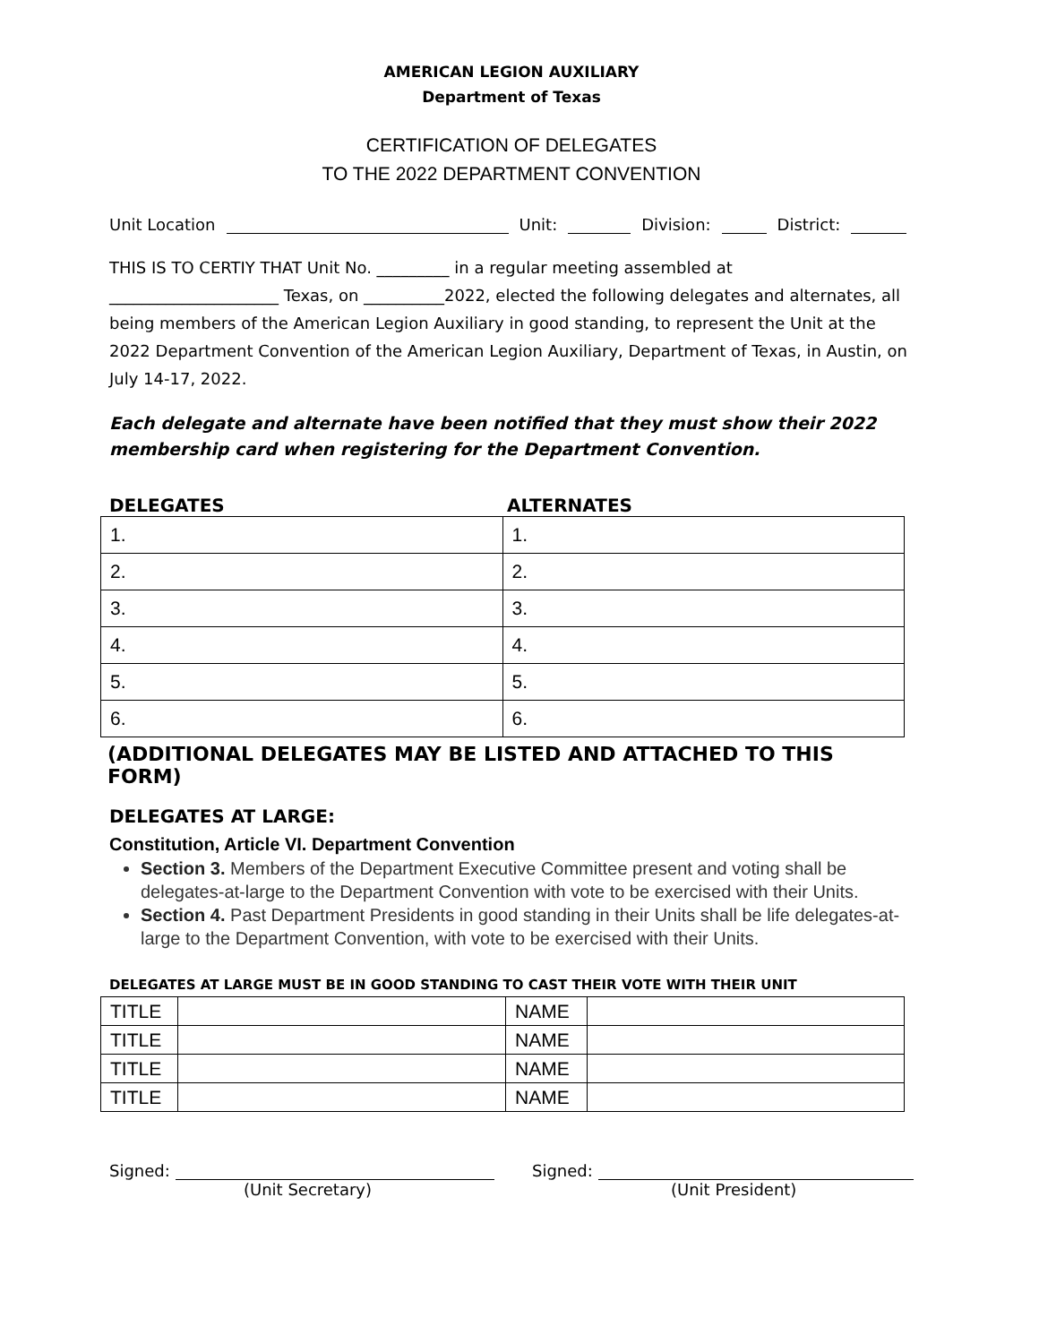AMERICAN LEGION AUXILIARY
Department of Texas
CERTIFICATION OF DELEGATES
TO THE 2022 DEPARTMENT CONVENTION
Unit Location Unit: Division: District:
THIS IS TO CERTIY THAT Unit No. _________ in a regular meeting assembled at
_____________________ Texas, on __________2022, elected the following delegates and alternates, all being members of the American Legion Auxiliary in good standing, to represent the Unit at the 2022 Department Convention of the American Legion Auxiliary, Department of Texas, in Austin, on July 14-17, 2022.
Each delegate and alternate have been notified that they must show their 2022 membership card when registering for the Department Convention.
DELEGATES ALTERNATES
| 1. | 1. |
| 2. | 2. |
| 3. | 3. |
| 4. | 4. |
| 5. | 5. |
| 6. | 6. |
(ADDITIONAL DELEGATES MAY BE LISTED AND ATTACHED TO THIS FORM)
DELEGATES AT LARGE:
Constitution, Article VI. Department Convention
Section 3. Members of the Department Executive Committee present and voting shall be delegates-at-large to the Department Convention with vote to be exercised with their Units.
Section 4. Past Department Presidents in good standing in their Units shall be life delegates-at-large to the Department Convention, with vote to be exercised with their Units.
DELEGATES AT LARGE MUST BE IN GOOD STANDING TO CAST THEIR VOTE WITH THEIR UNIT
| TITLE | | NAME | |
| TITLE | | NAME | |
| TITLE | | NAME | |
| TITLE | | NAME | |
Signed:
(Unit Secretary)
Signed:
(Unit President)